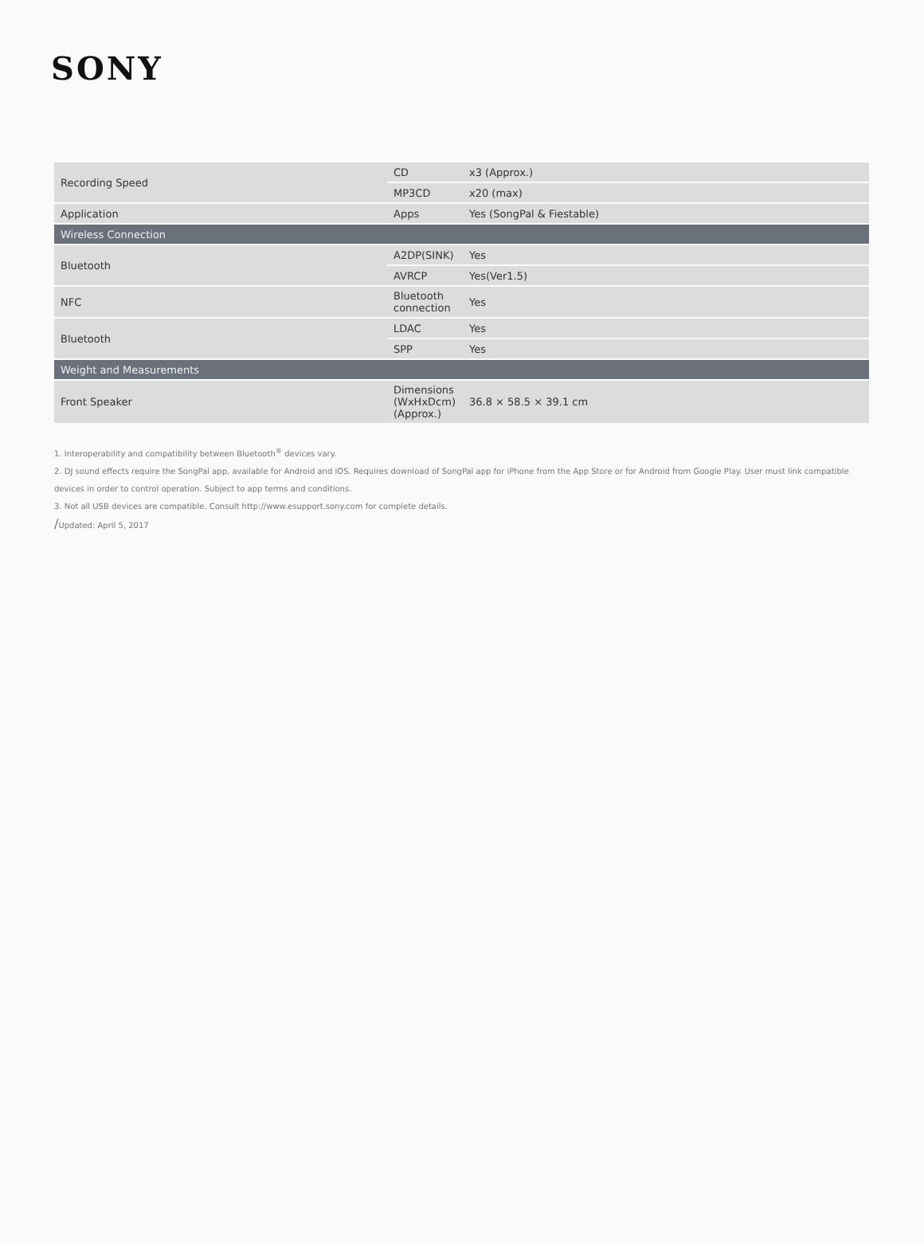SONY
| Recording Speed | CD | x3 (Approx.) |
| | MP3CD | x20 (max) |
| Application | Apps | Yes (SongPal & Fiestable) |
| Wireless Connection | | |
| Bluetooth | A2DP(SINK) | Yes |
| | AVRCP | Yes(Ver1.5) |
| NFC | Bluetooth connection | Yes |
| Bluetooth | LDAC | Yes |
| | SPP | Yes |
| Weight and Measurements | | |
| Front Speaker | Dimensions (WxHxDcm) (Approx.) | 36.8 × 58.5 × 39.1 cm |
1. Interoperability and compatibility between Bluetooth<sup>®</sup> devices vary.
2. DJ sound effects require the SongPal app, available for Android and iOS. Requires download of SongPal app for iPhone from the App Store or for Android from Google Play. User must link compatible devices in order to control operation. Subject to app terms and conditions.
3. Not all USB devices are compatible. Consult http://www.esupport.sony.com for complete details.
/Updated: April 5, 2017